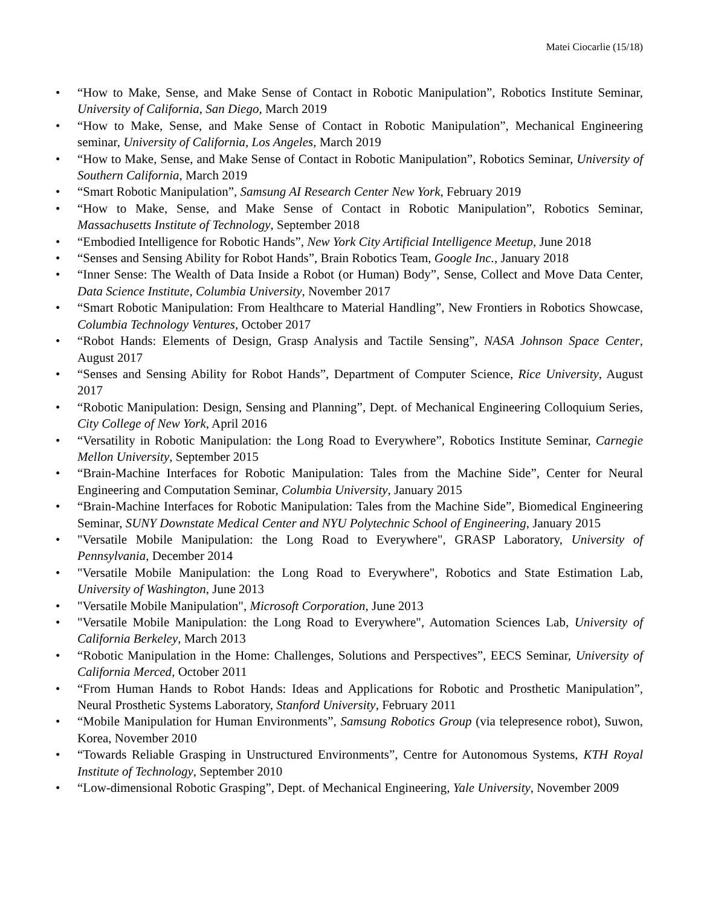Matei Ciocarlie (15/18)
• “How to Make, Sense, and Make Sense of Contact in Robotic Manipulation”, Robotics Institute Seminar, University of California, San Diego, March 2019
• “How to Make, Sense, and Make Sense of Contact in Robotic Manipulation”, Mechanical Engineering seminar, University of California, Los Angeles, March 2019
• “How to Make, Sense, and Make Sense of Contact in Robotic Manipulation”, Robotics Seminar, University of Southern California, March 2019
• “Smart Robotic Manipulation”, Samsung AI Research Center New York, February 2019
• “How to Make, Sense, and Make Sense of Contact in Robotic Manipulation”, Robotics Seminar, Massachusetts Institute of Technology, September 2018
• “Embodied Intelligence for Robotic Hands”, New York City Artificial Intelligence Meetup, June 2018
• “Senses and Sensing Ability for Robot Hands”, Brain Robotics Team, Google Inc., January 2018
• “Inner Sense: The Wealth of Data Inside a Robot (or Human) Body”, Sense, Collect and Move Data Center, Data Science Institute, Columbia University, November 2017
• “Smart Robotic Manipulation: From Healthcare to Material Handling”, New Frontiers in Robotics Showcase, Columbia Technology Ventures, October 2017
• “Robot Hands: Elements of Design, Grasp Analysis and Tactile Sensing”, NASA Johnson Space Center, August 2017
• “Senses and Sensing Ability for Robot Hands”, Department of Computer Science, Rice University, August 2017
• “Robotic Manipulation: Design, Sensing and Planning”, Dept. of Mechanical Engineering Colloquium Series, City College of New York, April 2016
• “Versatility in Robotic Manipulation: the Long Road to Everywhere”, Robotics Institute Seminar, Carnegie Mellon University, September 2015
• “Brain-Machine Interfaces for Robotic Manipulation: Tales from the Machine Side”, Center for Neural Engineering and Computation Seminar, Columbia University, January 2015
• “Brain-Machine Interfaces for Robotic Manipulation: Tales from the Machine Side”, Biomedical Engineering Seminar, SUNY Downstate Medical Center and NYU Polytechnic School of Engineering, January 2015
• "Versatile Mobile Manipulation: the Long Road to Everywhere", GRASP Laboratory, University of Pennsylvania, December 2014
• "Versatile Mobile Manipulation: the Long Road to Everywhere", Robotics and State Estimation Lab, University of Washington, June 2013
• "Versatile Mobile Manipulation", Microsoft Corporation, June 2013
• "Versatile Mobile Manipulation: the Long Road to Everywhere", Automation Sciences Lab, University of California Berkeley, March 2013
• “Robotic Manipulation in the Home: Challenges, Solutions and Perspectives”, EECS Seminar, University of California Merced, October 2011
• “From Human Hands to Robot Hands: Ideas and Applications for Robotic and Prosthetic Manipulation”, Neural Prosthetic Systems Laboratory, Stanford University, February 2011
• “Mobile Manipulation for Human Environments”, Samsung Robotics Group (via telepresence robot), Suwon, Korea, November 2010
• “Towards Reliable Grasping in Unstructured Environments”, Centre for Autonomous Systems, KTH Royal Institute of Technology, September 2010
• “Low-dimensional Robotic Grasping”, Dept. of Mechanical Engineering, Yale University, November 2009